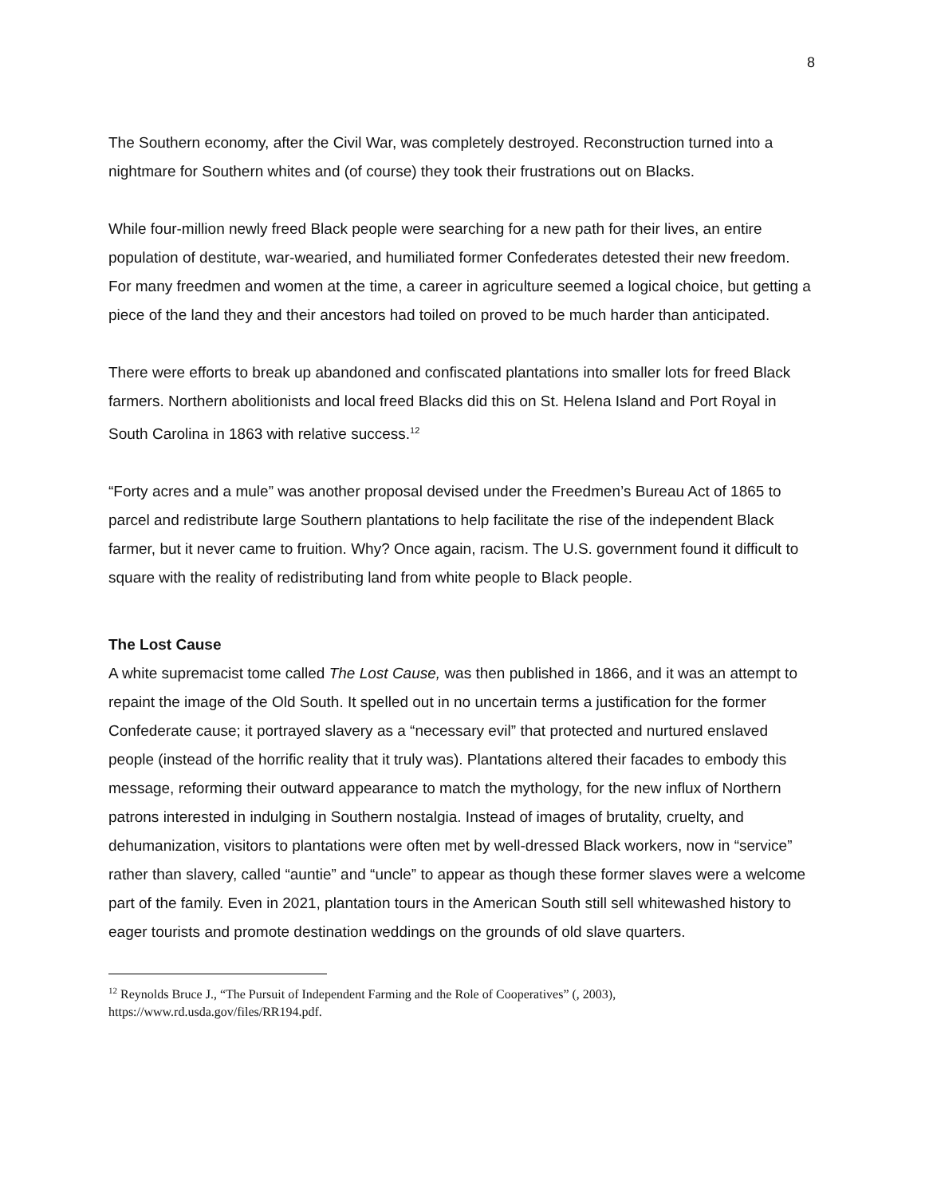8
The Southern economy, after the Civil War, was completely destroyed. Reconstruction turned into a nightmare for Southern whites and (of course) they took their frustrations out on Blacks.
While four-million newly freed Black people were searching for a new path for their lives, an entire population of destitute, war-wearied, and humiliated former Confederates detested their new freedom. For many freedmen and women at the time, a career in agriculture seemed a logical choice, but getting a piece of the land they and their ancestors had toiled on proved to be much harder than anticipated.
There were efforts to break up abandoned and confiscated plantations into smaller lots for freed Black farmers. Northern abolitionists and local freed Blacks did this on St. Helena Island and Port Royal in South Carolina in 1863 with relative success.<sup>12</sup>
“Forty acres and a mule” was another proposal devised under the Freedmen’s Bureau Act of 1865 to parcel and redistribute large Southern plantations to help facilitate the rise of the independent Black farmer, but it never came to fruition. Why? Once again, racism. The U.S. government found it difficult to square with the reality of redistributing land from white people to Black people.
The Lost Cause
A white supremacist tome called The Lost Cause, was then published in 1866, and it was an attempt to repaint the image of the Old South. It spelled out in no uncertain terms a justification for the former Confederate cause; it portrayed slavery as a “necessary evil” that protected and nurtured enslaved people (instead of the horrific reality that it truly was). Plantations altered their facades to embody this message, reforming their outward appearance to match the mythology, for the new influx of Northern patrons interested in indulging in Southern nostalgia. Instead of images of brutality, cruelty, and dehumanization, visitors to plantations were often met by well-dressed Black workers, now in “service” rather than slavery, called “auntie” and “uncle” to appear as though these former slaves were a welcome part of the family. Even in 2021, plantation tours in the American South still sell whitewashed history to eager tourists and promote destination weddings on the grounds of old slave quarters.
<sup>12</sup> Reynolds Bruce J., “The Pursuit of Independent Farming and the Role of Cooperatives” (, 2003), https://www.rd.usda.gov/files/RR194.pdf.